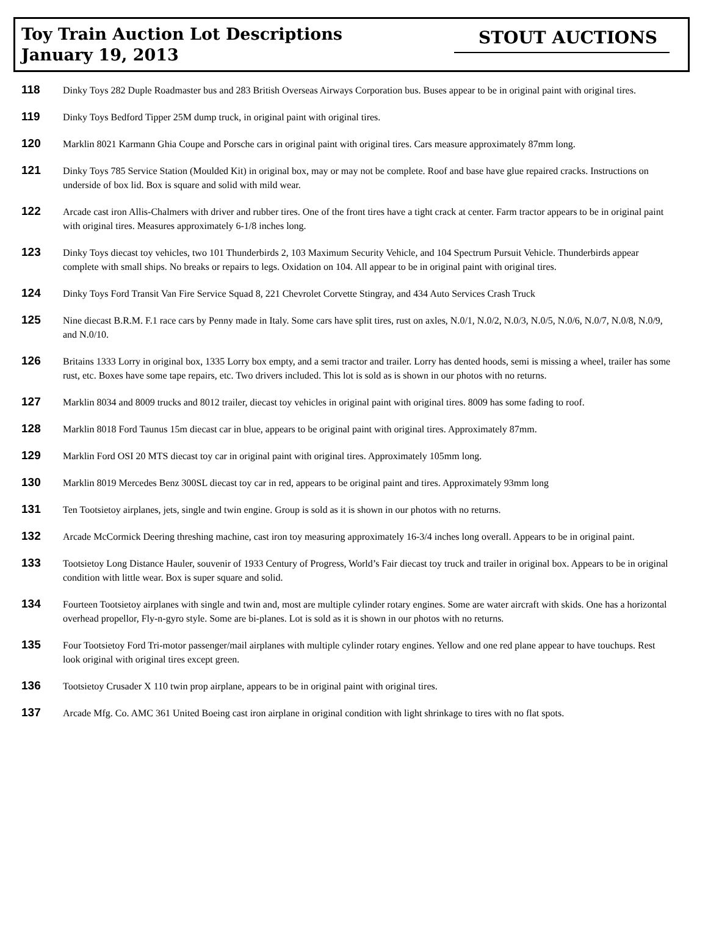Toy Train Auction Lot Descriptions
January 19, 2013
STOUT AUCTIONS
118
Dinky Toys 282 Duple Roadmaster bus and 283 British Overseas Airways Corporation bus. Buses appear to be in original paint with original tires.
119
Dinky Toys Bedford Tipper 25M dump truck, in original paint with original tires.
120
Marklin 8021 Karmann Ghia Coupe and Porsche cars in original paint with original tires. Cars measure approximately 87mm long.
121
Dinky Toys 785 Service Station (Moulded Kit) in original box, may or may not be complete. Roof and base have glue repaired cracks. Instructions on underside of box lid. Box is square and solid with mild wear.
122
Arcade cast iron Allis-Chalmers with driver and rubber tires. One of the front tires have a tight crack at center. Farm tractor appears to be in original paint with original tires. Measures approximately 6-1/8 inches long.
123
Dinky Toys diecast toy vehicles, two 101 Thunderbirds 2, 103 Maximum Security Vehicle, and 104 Spectrum Pursuit Vehicle. Thunderbirds appear complete with small ships. No breaks or repairs to legs. Oxidation on 104. All appear to be in original paint with original tires.
124
Dinky Toys Ford Transit Van Fire Service Squad 8, 221 Chevrolet Corvette Stingray, and 434 Auto Services Crash Truck
125
Nine diecast B.R.M. F.1 race cars by Penny made in Italy. Some cars have split tires, rust on axles, N.0/1, N.0/2, N.0/3, N.0/5, N.0/6, N.0/7, N.0/8, N.0/9, and N.0/10.
126
Britains 1333 Lorry in original box, 1335 Lorry box empty, and a semi tractor and trailer. Lorry has dented hoods, semi is missing a wheel, trailer has some rust, etc. Boxes have some tape repairs, etc. Two drivers included. This lot is sold as is shown in our photos with no returns.
127
Marklin 8034 and 8009 trucks and 8012 trailer, diecast toy vehicles in original paint with original tires. 8009 has some fading to roof.
128
Marklin 8018 Ford Taunus 15m diecast car in blue, appears to be original paint with original tires. Approximately 87mm.
129
Marklin Ford OSI 20 MTS diecast toy car in original paint with original tires. Approximately 105mm long.
130
Marklin 8019 Mercedes Benz 300SL diecast toy car in red, appears to be original paint and tires. Approximately 93mm long
131
Ten Tootsietoy airplanes, jets, single and twin engine. Group is sold as it is shown in our photos with no returns.
132
Arcade McCormick Deering threshing machine, cast iron toy measuring approximately 16-3/4 inches long overall. Appears to be in original paint.
133
Tootsietoy Long Distance Hauler, souvenir of 1933 Century of Progress, World’s Fair diecast toy truck and trailer in original box. Appears to be in original condition with little wear. Box is super square and solid.
134
Fourteen Tootsietoy airplanes with single and twin and, most are multiple cylinder rotary engines. Some are water aircraft with skids. One has a horizontal overhead propellor, Fly-n-gyro style. Some are bi-planes. Lot is sold as it is shown in our photos with no returns.
135
Four Tootsietoy Ford Tri-motor passenger/mail airplanes with multiple cylinder rotary engines. Yellow and one red plane appear to have touchups. Rest look original with original tires except green.
136
Tootsietoy Crusader X 110 twin prop airplane, appears to be in original paint with original tires.
137
Arcade Mfg. Co. AMC 361 United Boeing cast iron airplane in original condition with light shrinkage to tires with no flat spots.